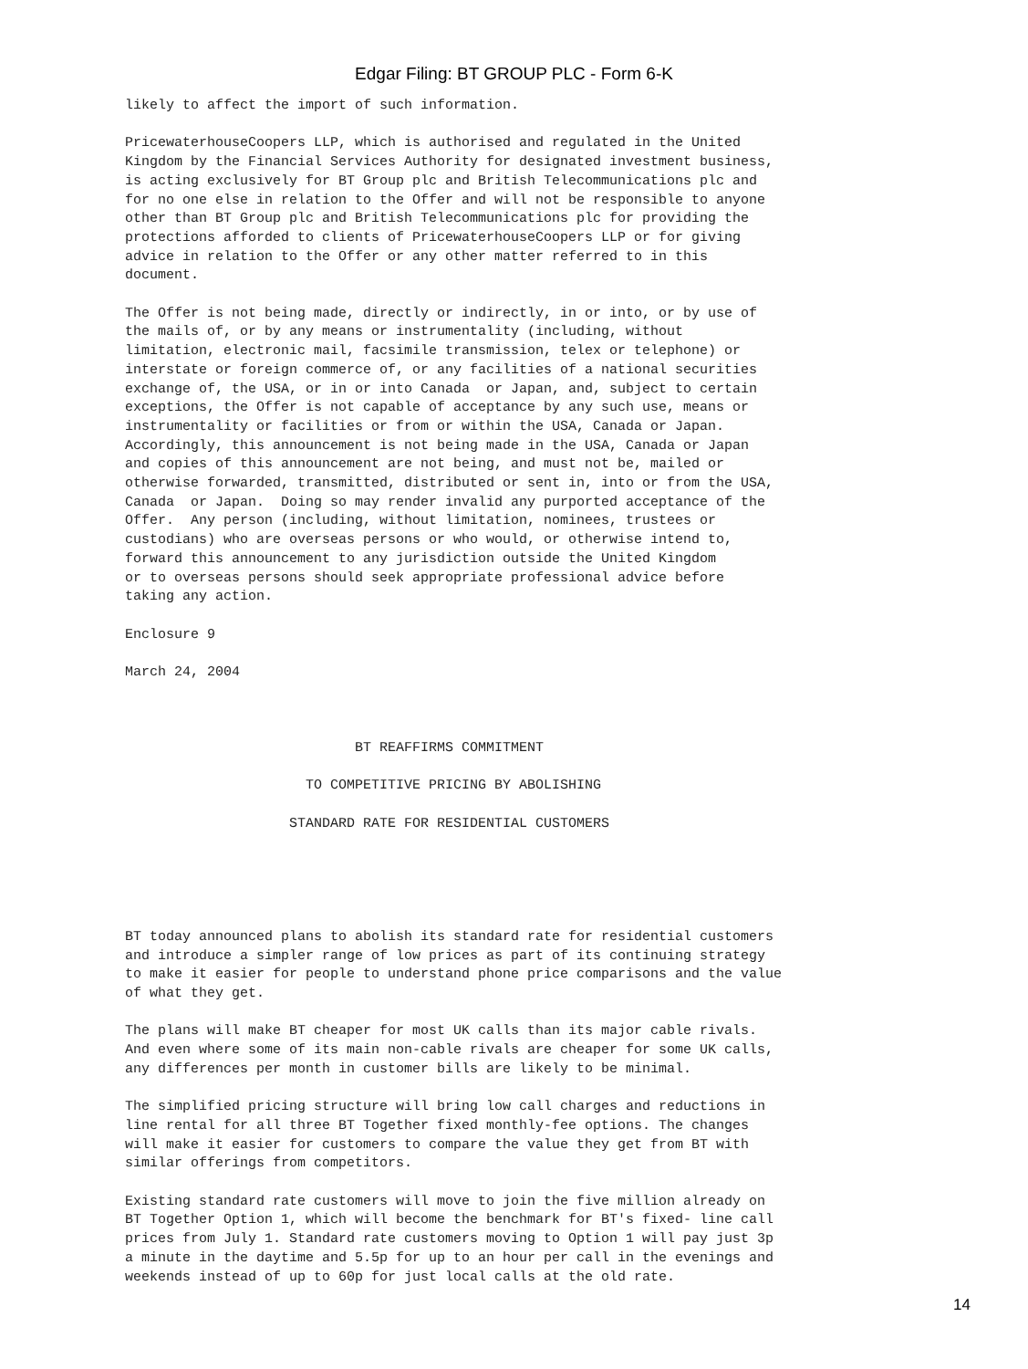Edgar Filing: BT GROUP PLC - Form 6-K
likely to affect the import of such information.

PricewaterhouseCoopers LLP, which is authorised and regulated in the United
Kingdom by the Financial Services Authority for designated investment business,
is acting exclusively for BT Group plc and British Telecommunications plc and
for no one else in relation to the Offer and will not be responsible to anyone
other than BT Group plc and British Telecommunications plc for providing the
protections afforded to clients of PricewaterhouseCoopers LLP or for giving
advice in relation to the Offer or any other matter referred to in this
document.

The Offer is not being made, directly or indirectly, in or into, or by use of
the mails of, or by any means or instrumentality (including, without
limitation, electronic mail, facsimile transmission, telex or telephone) or
interstate or foreign commerce of, or any facilities of a national securities
exchange of, the USA, or in or into Canada  or Japan, and, subject to certain
exceptions, the Offer is not capable of acceptance by any such use, means or
instrumentality or facilities or from or within the USA, Canada or Japan.
Accordingly, this announcement is not being made in the USA, Canada or Japan
and copies of this announcement are not being, and must not be, mailed or
otherwise forwarded, transmitted, distributed or sent in, into or from the USA,
Canada  or Japan.  Doing so may render invalid any purported acceptance of the
Offer.  Any person (including, without limitation, nominees, trustees or
custodians) who are overseas persons or who would, or otherwise intend to,
forward this announcement to any jurisdiction outside the United Kingdom
or to overseas persons should seek appropriate professional advice before
taking any action.

Enclosure 9

March 24, 2004



                            BT REAFFIRMS COMMITMENT

                      TO COMPETITIVE PRICING BY ABOLISHING

                    STANDARD RATE FOR RESIDENTIAL CUSTOMERS





BT today announced plans to abolish its standard rate for residential customers
and introduce a simpler range of low prices as part of its continuing strategy
to make it easier for people to understand phone price comparisons and the value
of what they get.

The plans will make BT cheaper for most UK calls than its major cable rivals.
And even where some of its main non-cable rivals are cheaper for some UK calls,
any differences per month in customer bills are likely to be minimal.

The simplified pricing structure will bring low call charges and reductions in
line rental for all three BT Together fixed monthly-fee options. The changes
will make it easier for customers to compare the value they get from BT with
similar offerings from competitors.

Existing standard rate customers will move to join the five million already on
BT Together Option 1, which will become the benchmark for BT's fixed- line call
prices from July 1. Standard rate customers moving to Option 1 will pay just 3p
a minute in the daytime and 5.5p for up to an hour per call in the evenings and
weekends instead of up to 60p for just local calls at the old rate.
14